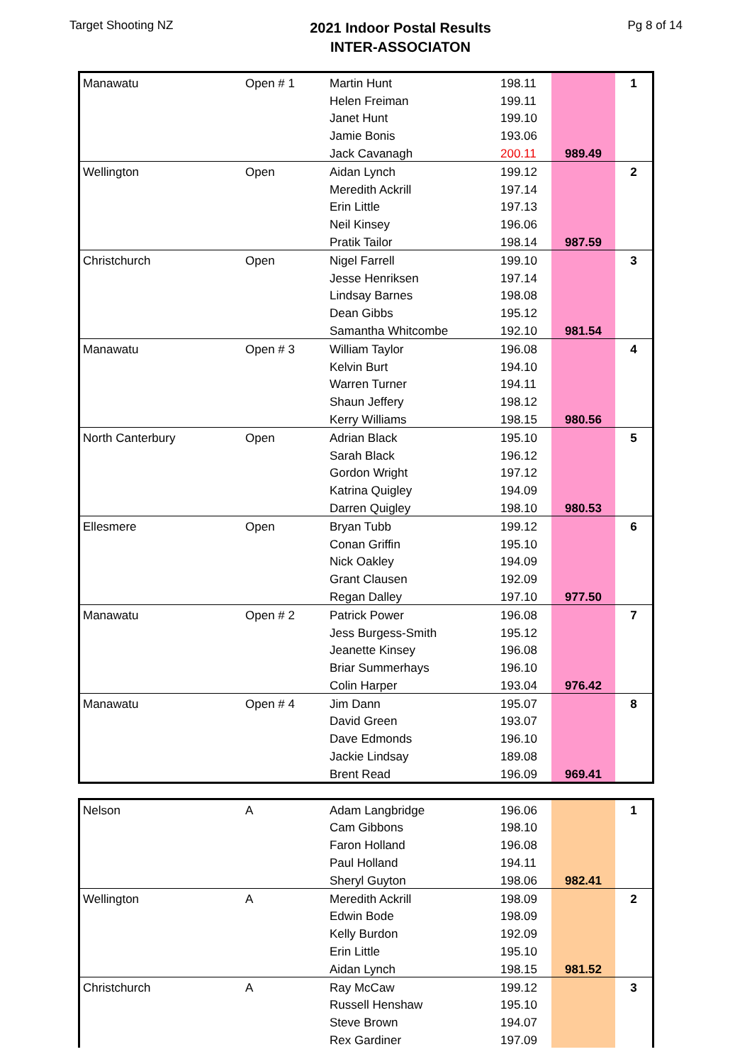Target Shooting NZ
2021 Indoor Postal Results
INTER-ASSOCIATON
Pg 8 of 14
| Manawatu | Open # 1 | Martin Hunt | 198.11 | | 1 |
| | | Helen Freiman | 199.11 | | |
| | | Janet Hunt | 199.10 | | |
| | | Jamie Bonis | 193.06 | | |
| | | Jack Cavanagh | 200.11 | 989.49 | |
| Wellington | Open | Aidan Lynch | 199.12 | | 2 |
| | | Meredith Ackrill | 197.14 | | |
| | | Erin Little | 197.13 | | |
| | | Neil Kinsey | 196.06 | | |
| | | Pratik Tailor | 198.14 | 987.59 | |
| Christchurch | Open | Nigel Farrell | 199.10 | | 3 |
| | | Jesse Henriksen | 197.14 | | |
| | | Lindsay Barnes | 198.08 | | |
| | | Dean Gibbs | 195.12 | | |
| | | Samantha Whitcombe | 192.10 | 981.54 | |
| Manawatu | Open # 3 | William Taylor | 196.08 | | 4 |
| | | Kelvin Burt | 194.10 | | |
| | | Warren Turner | 194.11 | | |
| | | Shaun Jeffery | 198.12 | | |
| | | Kerry Williams | 198.15 | 980.56 | |
| North Canterbury | Open | Adrian Black | 195.10 | | 5 |
| | | Sarah Black | 196.12 | | |
| | | Gordon Wright | 197.12 | | |
| | | Katrina Quigley | 194.09 | | |
| | | Darren Quigley | 198.10 | 980.53 | |
| Ellesmere | Open | Bryan Tubb | 199.12 | | 6 |
| | | Conan Griffin | 195.10 | | |
| | | Nick Oakley | 194.09 | | |
| | | Grant Clausen | 192.09 | | |
| | | Regan Dalley | 197.10 | 977.50 | |
| Manawatu | Open # 2 | Patrick Power | 196.08 | | 7 |
| | | Jess Burgess-Smith | 195.12 | | |
| | | Jeanette Kinsey | 196.08 | | |
| | | Briar Summerhays | 196.10 | | |
| | | Colin Harper | 193.04 | 976.42 | |
| Manawatu | Open # 4 | Jim Dann | 195.07 | | 8 |
| | | David Green | 193.07 | | |
| | | Dave Edmonds | 196.10 | | |
| | | Jackie Lindsay | 189.08 | | |
| | | Brent Read | 196.09 | 969.41 | |
| Nelson | A | Adam Langbridge | 196.06 | | 1 |
| | | Cam Gibbons | 198.10 | | |
| | | Faron Holland | 196.08 | | |
| | | Paul Holland | 194.11 | | |
| | | Sheryl Guyton | 198.06 | 982.41 | |
| Wellington | A | Meredith Ackrill | 198.09 | | 2 |
| | | Edwin Bode | 198.09 | | |
| | | Kelly Burdon | 192.09 | | |
| | | Erin Little | 195.10 | | |
| | | Aidan Lynch | 198.15 | 981.52 | |
| Christchurch | A | Ray McCaw | 199.12 | | 3 |
| | | Russell Henshaw | 195.10 | | |
| | | Steve Brown | 194.07 | | |
| | | Rex Gardiner | 197.09 | | |